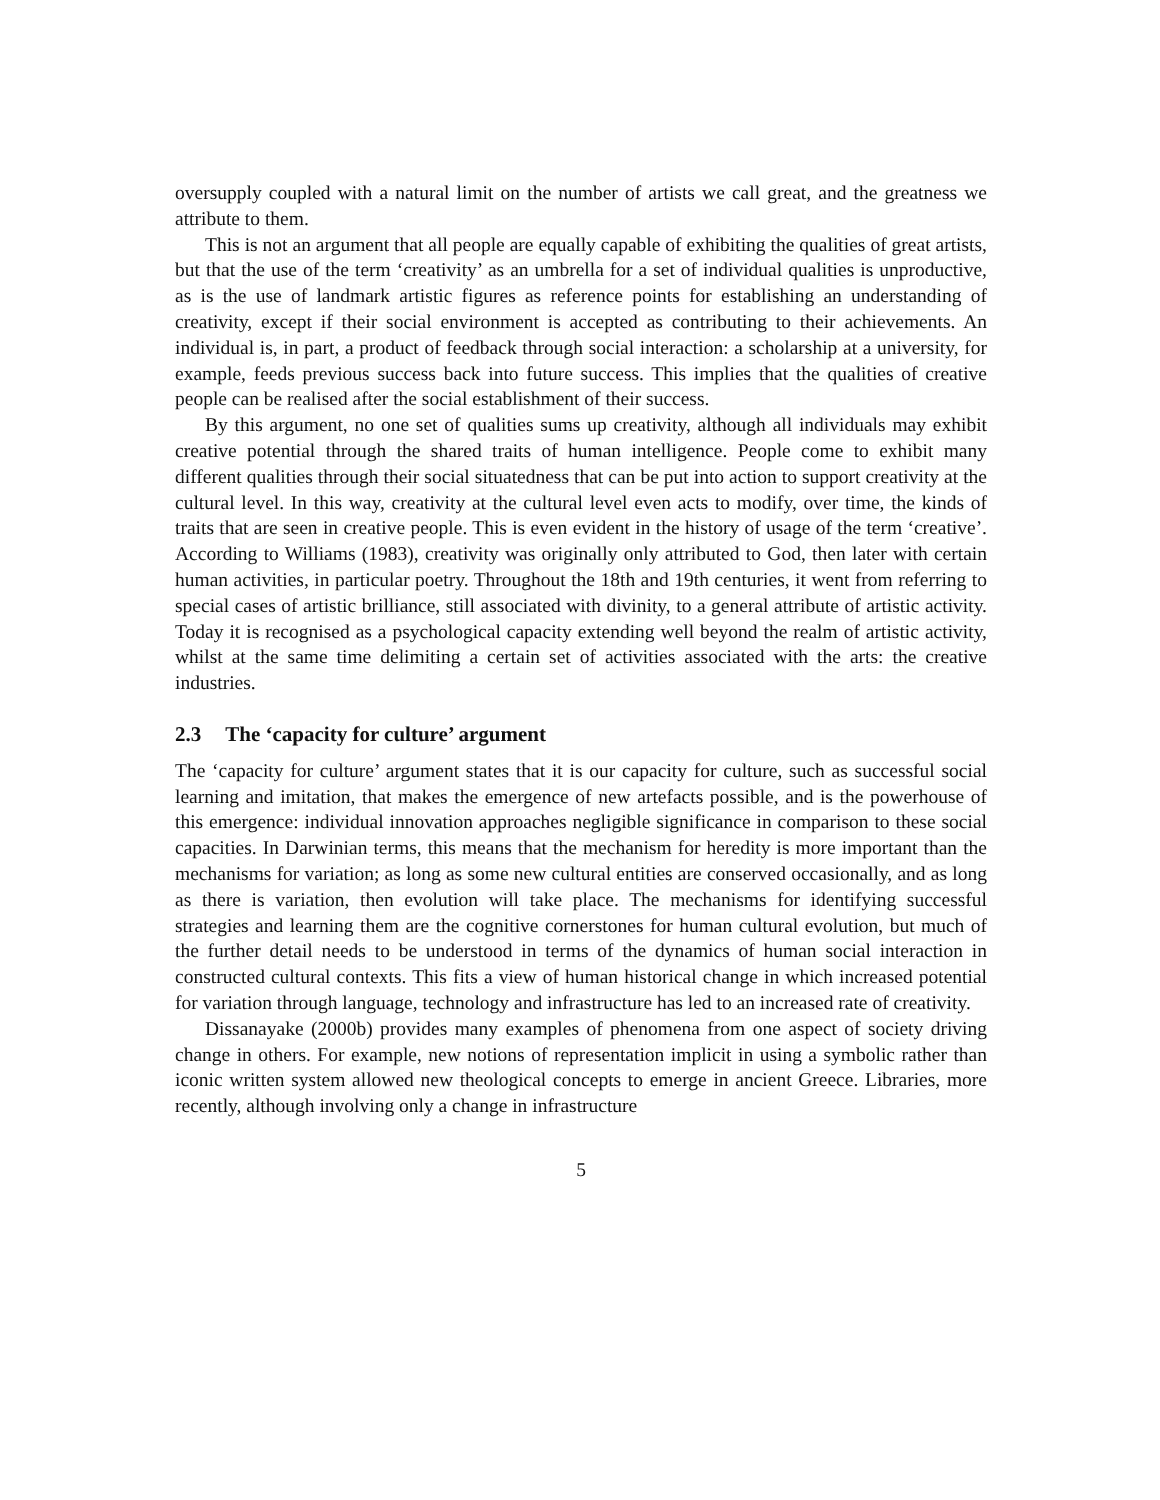oversupply coupled with a natural limit on the number of artists we call great, and the greatness we attribute to them.
This is not an argument that all people are equally capable of exhibiting the qualities of great artists, but that the use of the term ‘creativity’ as an umbrella for a set of individual qualities is unproductive, as is the use of landmark artistic figures as reference points for establishing an understanding of creativity, except if their social environment is accepted as contributing to their achievements. An individual is, in part, a product of feedback through social interaction: a scholarship at a university, for example, feeds previous success back into future success. This implies that the qualities of creative people can be realised after the social establishment of their success.
By this argument, no one set of qualities sums up creativity, although all individuals may exhibit creative potential through the shared traits of human intelligence. People come to exhibit many different qualities through their social situatedness that can be put into action to support creativity at the cultural level. In this way, creativity at the cultural level even acts to modify, over time, the kinds of traits that are seen in creative people. This is even evident in the history of usage of the term ‘creative’. According to Williams (1983), creativity was originally only attributed to God, then later with certain human activities, in particular poetry. Throughout the 18th and 19th centuries, it went from referring to special cases of artistic brilliance, still associated with divinity, to a general attribute of artistic activity. Today it is recognised as a psychological capacity extending well beyond the realm of artistic activity, whilst at the same time delimiting a certain set of activities associated with the arts: the creative industries.
2.3 The ‘capacity for culture’ argument
The ‘capacity for culture’ argument states that it is our capacity for culture, such as successful social learning and imitation, that makes the emergence of new artefacts possible, and is the powerhouse of this emergence: individual innovation approaches negligible significance in comparison to these social capacities. In Darwinian terms, this means that the mechanism for heredity is more important than the mechanisms for variation; as long as some new cultural entities are conserved occasionally, and as long as there is variation, then evolution will take place. The mechanisms for identifying successful strategies and learning them are the cognitive cornerstones for human cultural evolution, but much of the further detail needs to be understood in terms of the dynamics of human social interaction in constructed cultural contexts. This fits a view of human historical change in which increased potential for variation through language, technology and infrastructure has led to an increased rate of creativity.
Dissanayake (2000b) provides many examples of phenomena from one aspect of society driving change in others. For example, new notions of representation implicit in using a symbolic rather than iconic written system allowed new theological concepts to emerge in ancient Greece. Libraries, more recently, although involving only a change in infrastructure
5